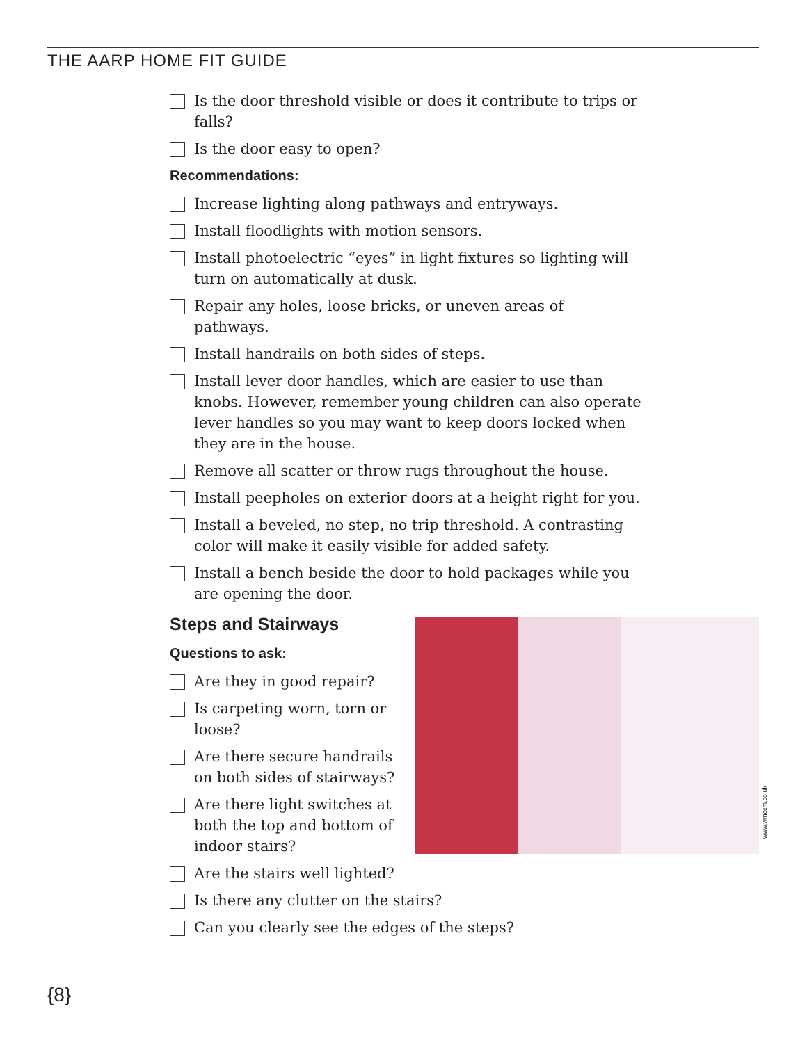THE AARP HOME FIT GUIDE
Is the door threshold visible or does it contribute to trips or falls?
Is the door easy to open?
Recommendations:
Increase lighting along pathways and entryways.
Install floodlights with motion sensors.
Install photoelectric “eyes” in light fixtures so lighting will turn on automatically at dusk.
Repair any holes, loose bricks, or uneven areas of pathways.
Install handrails on both sides of steps.
Install lever door handles, which are easier to use than knobs. However, remember young children can also operate lever handles so you may want to keep doors locked when they are in the house.
Remove all scatter or throw rugs throughout the house.
Install peepholes on exterior doors at a height right for you.
Install a beveled, no step, no trip threshold. A contrasting color will make it easily visible for added safety.
Install a bench beside the door to hold packages while you are opening the door.
Steps and Stairways
Questions to ask:
Are they in good repair?
Is carpeting worn, torn or loose?
Are there secure handrails on both sides of stairways?
Are there light switches at both the top and bottom of indoor stairs?
Are the stairs well lighted?
Is there any clutter on the stairs?
Can you clearly see the edges of the steps?
www.wmccm.co.uk
{8}